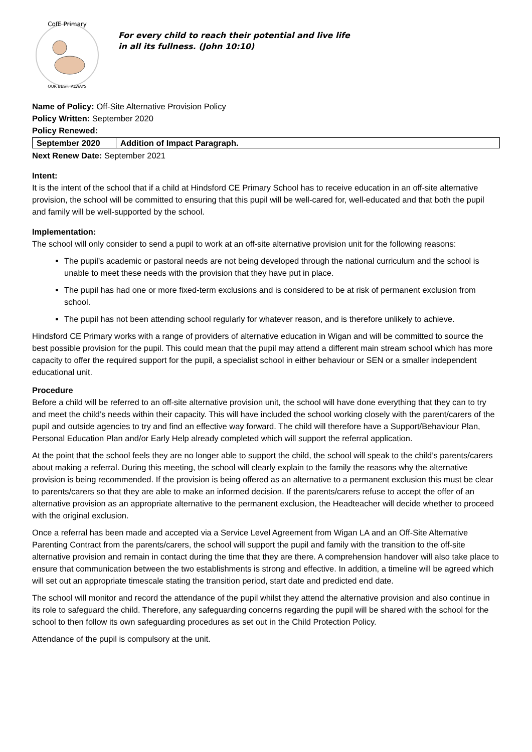CofE Primary
OUR BEST, ALWAYS
For every child to reach their potential and live life
in all its fullness. (John 10:10)
Name of Policy: Off-Site Alternative Provision Policy
Policy Written: September 2020
Policy Renewed:
| September 2020 | Addition of Impact Paragraph. |
Next Renew Date: September 2021
Intent:
It is the intent of the school that if a child at Hindsford CE Primary School has to receive education in an off-site alternative provision, the school will be committed to ensuring that this pupil will be well-cared for, well-educated and that both the pupil and family will be well-supported by the school.
Implementation:
The school will only consider to send a pupil to work at an off-site alternative provision unit for the following reasons:
The pupil's academic or pastoral needs are not being developed through the national curriculum and the school is unable to meet these needs with the provision that they have put in place.
The pupil has had one or more fixed-term exclusions and is considered to be at risk of permanent exclusion from school.
The pupil has not been attending school regularly for whatever reason, and is therefore unlikely to achieve.
Hindsford CE Primary works with a range of providers of alternative education in Wigan and will be committed to source the best possible provision for the pupil. This could mean that the pupil may attend a different main stream school which has more capacity to offer the required support for the pupil, a specialist school in either behaviour or SEN or a smaller independent educational unit.
Procedure
Before a child will be referred to an off-site alternative provision unit, the school will have done everything that they can to try and meet the child’s needs within their capacity. This will have included the school working closely with the parent/carers of the pupil and outside agencies to try and find an effective way forward. The child will therefore have a Support/Behaviour Plan, Personal Education Plan and/or Early Help already completed which will support the referral application.
At the point that the school feels they are no longer able to support the child, the school will speak to the child’s parents/carers about making a referral. During this meeting, the school will clearly explain to the family the reasons why the alternative provision is being recommended. If the provision is being offered as an alternative to a permanent exclusion this must be clear to parents/carers so that they are able to make an informed decision. If the parents/carers refuse to accept the offer of an alternative provision as an appropriate alternative to the permanent exclusion, the Headteacher will decide whether to proceed with the original exclusion.
Once a referral has been made and accepted via a Service Level Agreement from Wigan LA and an Off-Site Alternative Parenting Contract from the parents/carers, the school will support the pupil and family with the transition to the off-site alternative provision and remain in contact during the time that they are there. A comprehension handover will also take place to ensure that communication between the two establishments is strong and effective. In addition, a timeline will be agreed which will set out an appropriate timescale stating the transition period, start date and predicted end date.
The school will monitor and record the attendance of the pupil whilst they attend the alternative provision and also continue in its role to safeguard the child. Therefore, any safeguarding concerns regarding the pupil will be shared with the school for the school to then follow its own safeguarding procedures as set out in the Child Protection Policy.
Attendance of the pupil is compulsory at the unit.